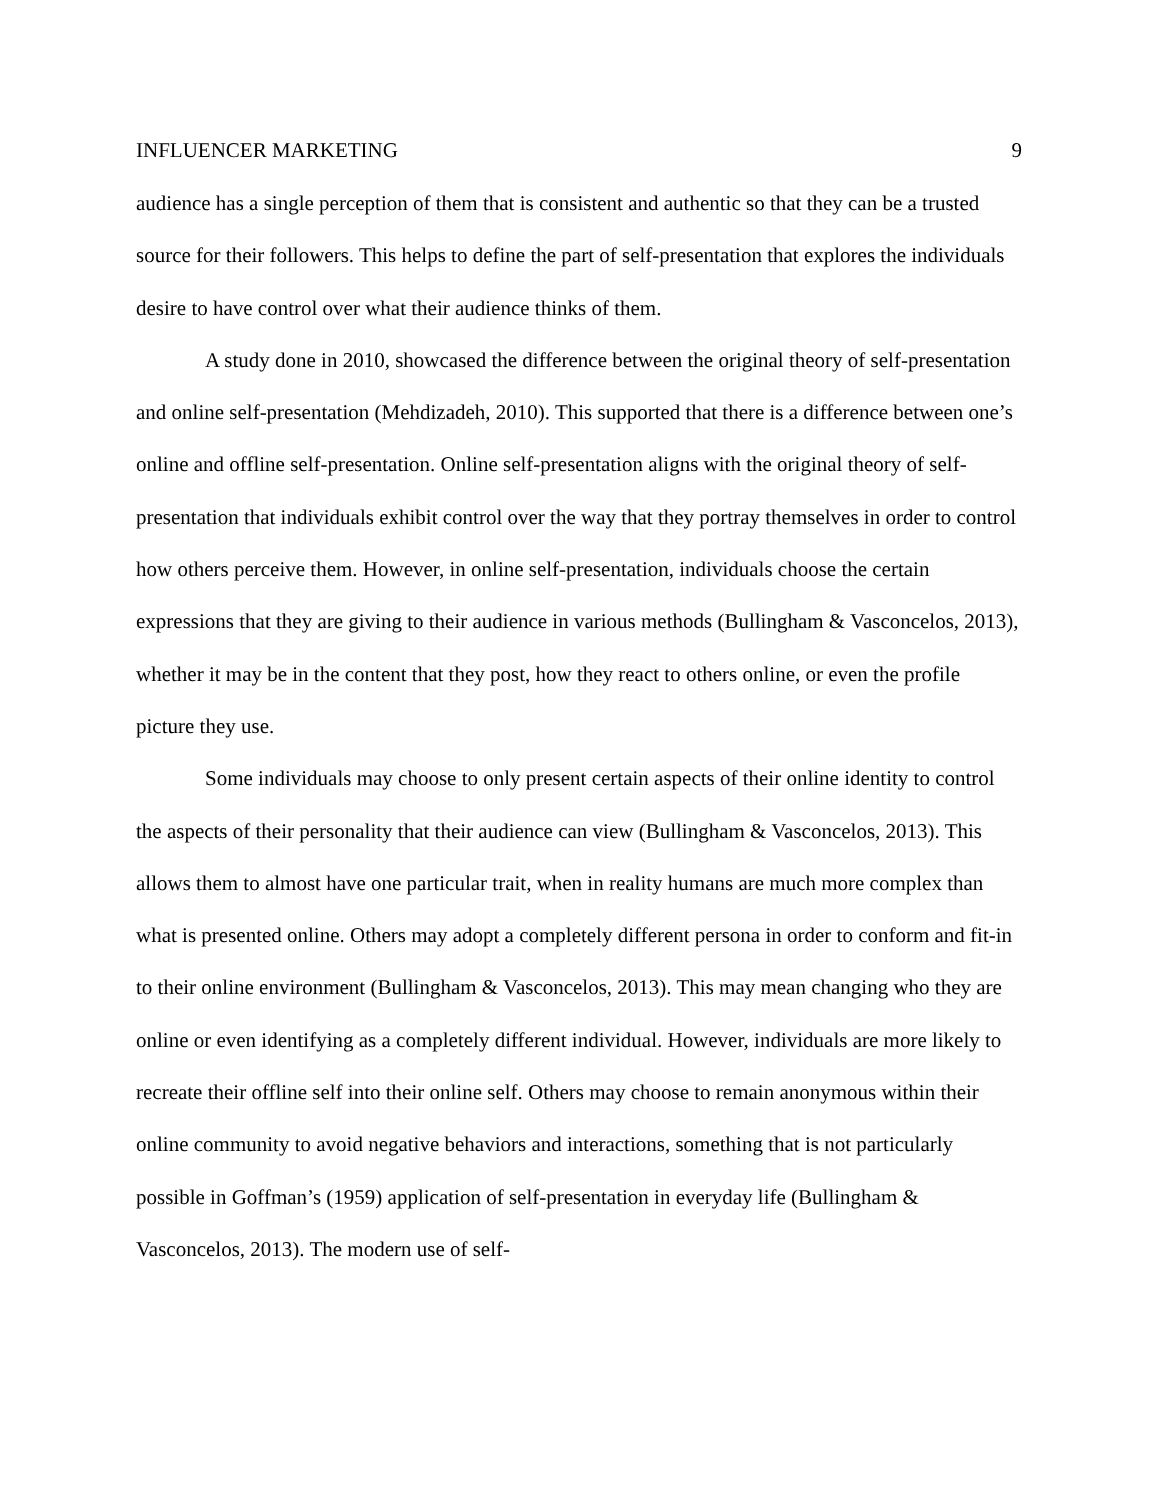INFLUENCER MARKETING 9
audience has a single perception of them that is consistent and authentic so that they can be a trusted source for their followers. This helps to define the part of self-presentation that explores the individuals desire to have control over what their audience thinks of them.
A study done in 2010, showcased the difference between the original theory of self-presentation and online self-presentation (Mehdizadeh, 2010). This supported that there is a difference between one’s online and offline self-presentation. Online self-presentation aligns with the original theory of self-presentation that individuals exhibit control over the way that they portray themselves in order to control how others perceive them. However, in online self-presentation, individuals choose the certain expressions that they are giving to their audience in various methods (Bullingham & Vasconcelos, 2013), whether it may be in the content that they post, how they react to others online, or even the profile picture they use.
Some individuals may choose to only present certain aspects of their online identity to control the aspects of their personality that their audience can view (Bullingham & Vasconcelos, 2013). This allows them to almost have one particular trait, when in reality humans are much more complex than what is presented online. Others may adopt a completely different persona in order to conform and fit-in to their online environment (Bullingham & Vasconcelos, 2013). This may mean changing who they are online or even identifying as a completely different individual. However, individuals are more likely to recreate their offline self into their online self. Others may choose to remain anonymous within their online community to avoid negative behaviors and interactions, something that is not particularly possible in Goffman’s (1959) application of self-presentation in everyday life (Bullingham & Vasconcelos, 2013). The modern use of self-